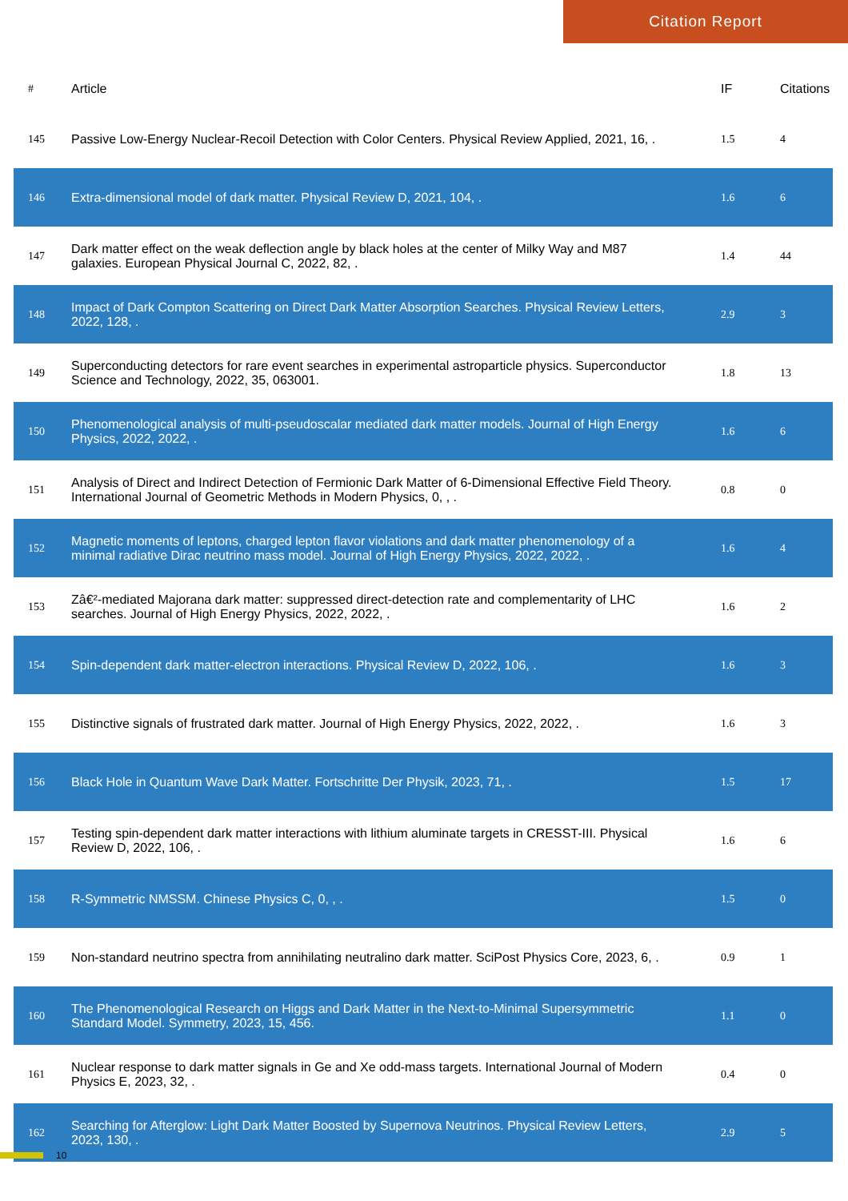Citation Report
| # | Article | IF | Citations |
| --- | --- | --- | --- |
| 145 | Passive Low-Energy Nuclear-Recoil Detection with Color Centers. Physical Review Applied, 2021, 16, . | 1.5 | 4 |
| 146 | Extra-dimensional model of dark matter. Physical Review D, 2021, 104, . | 1.6 | 6 |
| 147 | Dark matter effect on the weak deflection angle by black holes at the center of Milky Way and M87 galaxies. European Physical Journal C, 2022, 82, . | 1.4 | 44 |
| 148 | Impact of Dark Compton Scattering on Direct Dark Matter Absorption Searches. Physical Review Letters, 2022, 128, . | 2.9 | 3 |
| 149 | Superconducting detectors for rare event searches in experimental astroparticle physics. Superconductor Science and Technology, 2022, 35, 063001. | 1.8 | 13 |
| 150 | Phenomenological analysis of multi-pseudoscalar mediated dark matter models. Journal of High Energy Physics, 2022, 2022, . | 1.6 | 6 |
| 151 | Analysis of Direct and Indirect Detection of Fermionic Dark Matter of 6-Dimensional Effective Field Theory. International Journal of Geometric Methods in Modern Physics, 0, , . | 0.8 | 0 |
| 152 | Magnetic moments of leptons, charged lepton flavor violations and dark matter phenomenology of a minimal radiative Dirac neutrino mass model. Journal of High Energy Physics, 2022, 2022, . | 1.6 | 4 |
| 153 | Zâ€²-mediated Majorana dark matter: suppressed direct-detection rate and complementarity of LHC searches. Journal of High Energy Physics, 2022, 2022, . | 1.6 | 2 |
| 154 | Spin-dependent dark matter-electron interactions. Physical Review D, 2022, 106, . | 1.6 | 3 |
| 155 | Distinctive signals of frustrated dark matter. Journal of High Energy Physics, 2022, 2022, . | 1.6 | 3 |
| 156 | Black Hole in Quantum Wave Dark Matter. Fortschritte Der Physik, 2023, 71, . | 1.5 | 17 |
| 157 | Testing spin-dependent dark matter interactions with lithium aluminate targets in CRESST-III. Physical Review D, 2022, 106, . | 1.6 | 6 |
| 158 | R-Symmetric NMSSM. Chinese Physics C, 0, , . | 1.5 | 0 |
| 159 | Non-standard neutrino spectra from annihilating neutralino dark matter. SciPost Physics Core, 2023, 6, . | 0.9 | 1 |
| 160 | The Phenomenological Research on Higgs and Dark Matter in the Next-to-Minimal Supersymmetric Standard Model. Symmetry, 2023, 15, 456. | 1.1 | 0 |
| 161 | Nuclear response to dark matter signals in Ge and Xe odd-mass targets. International Journal of Modern Physics E, 2023, 32, . | 0.4 | 0 |
| 162 | Searching for Afterglow: Light Dark Matter Boosted by Supernova Neutrinos. Physical Review Letters, 2023, 130, . | 2.9 | 5 |
10